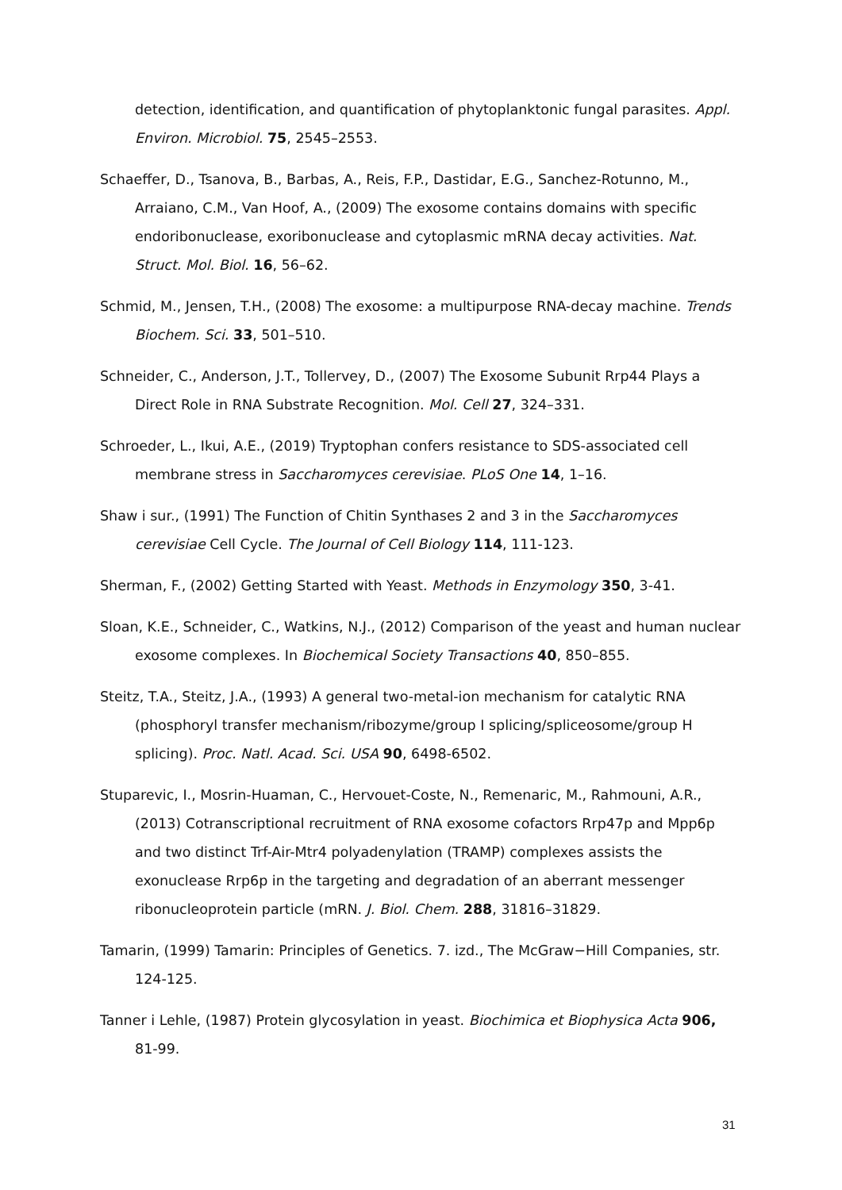detection, identification, and quantification of phytoplanktonic fungal parasites. Appl. Environ. Microbiol. 75, 2545–2553.
Schaeffer, D., Tsanova, B., Barbas, A., Reis, F.P., Dastidar, E.G., Sanchez-Rotunno, M., Arraiano, C.M., Van Hoof, A., (2009) The exosome contains domains with specific endoribonuclease, exoribonuclease and cytoplasmic mRNA decay activities. Nat. Struct. Mol. Biol. 16, 56–62.
Schmid, M., Jensen, T.H., (2008) The exosome: a multipurpose RNA-decay machine. Trends Biochem. Sci. 33, 501–510.
Schneider, C., Anderson, J.T., Tollervey, D., (2007) The Exosome Subunit Rrp44 Plays a Direct Role in RNA Substrate Recognition. Mol. Cell 27, 324–331.
Schroeder, L., Ikui, A.E., (2019) Tryptophan confers resistance to SDS-associated cell membrane stress in Saccharomyces cerevisiae. PLoS One 14, 1–16.
Shaw i sur., (1991) The Function of Chitin Synthases 2 and 3 in the Saccharomyces cerevisiae Cell Cycle. The Journal of Cell Biology 114, 111-123.
Sherman, F., (2002) Getting Started with Yeast. Methods in Enzymology 350, 3-41.
Sloan, K.E., Schneider, C., Watkins, N.J., (2012) Comparison of the yeast and human nuclear exosome complexes. In Biochemical Society Transactions 40, 850–855.
Steitz, T.A., Steitz, J.A., (1993) A general two-metal-ion mechanism for catalytic RNA (phosphoryl transfer mechanism/ribozyme/group I splicing/spliceosome/group H splicing). Proc. Natl. Acad. Sci. USA 90, 6498-6502.
Stuparevic, I., Mosrin-Huaman, C., Hervouet-Coste, N., Remenaric, M., Rahmouni, A.R., (2013) Cotranscriptional recruitment of RNA exosome cofactors Rrp47p and Mpp6p and two distinct Trf-Air-Mtr4 polyadenylation (TRAMP) complexes assists the exonuclease Rrp6p in the targeting and degradation of an aberrant messenger ribonucleoprotein particle (mRN. J. Biol. Chem. 288, 31816–31829.
Tamarin, (1999) Tamarin: Principles of Genetics. 7. izd., The McGraw−Hill Companies, str. 124-125.
Tanner i Lehle, (1987) Protein glycosylation in yeast. Biochimica et Biophysica Acta 906, 81-99.
31